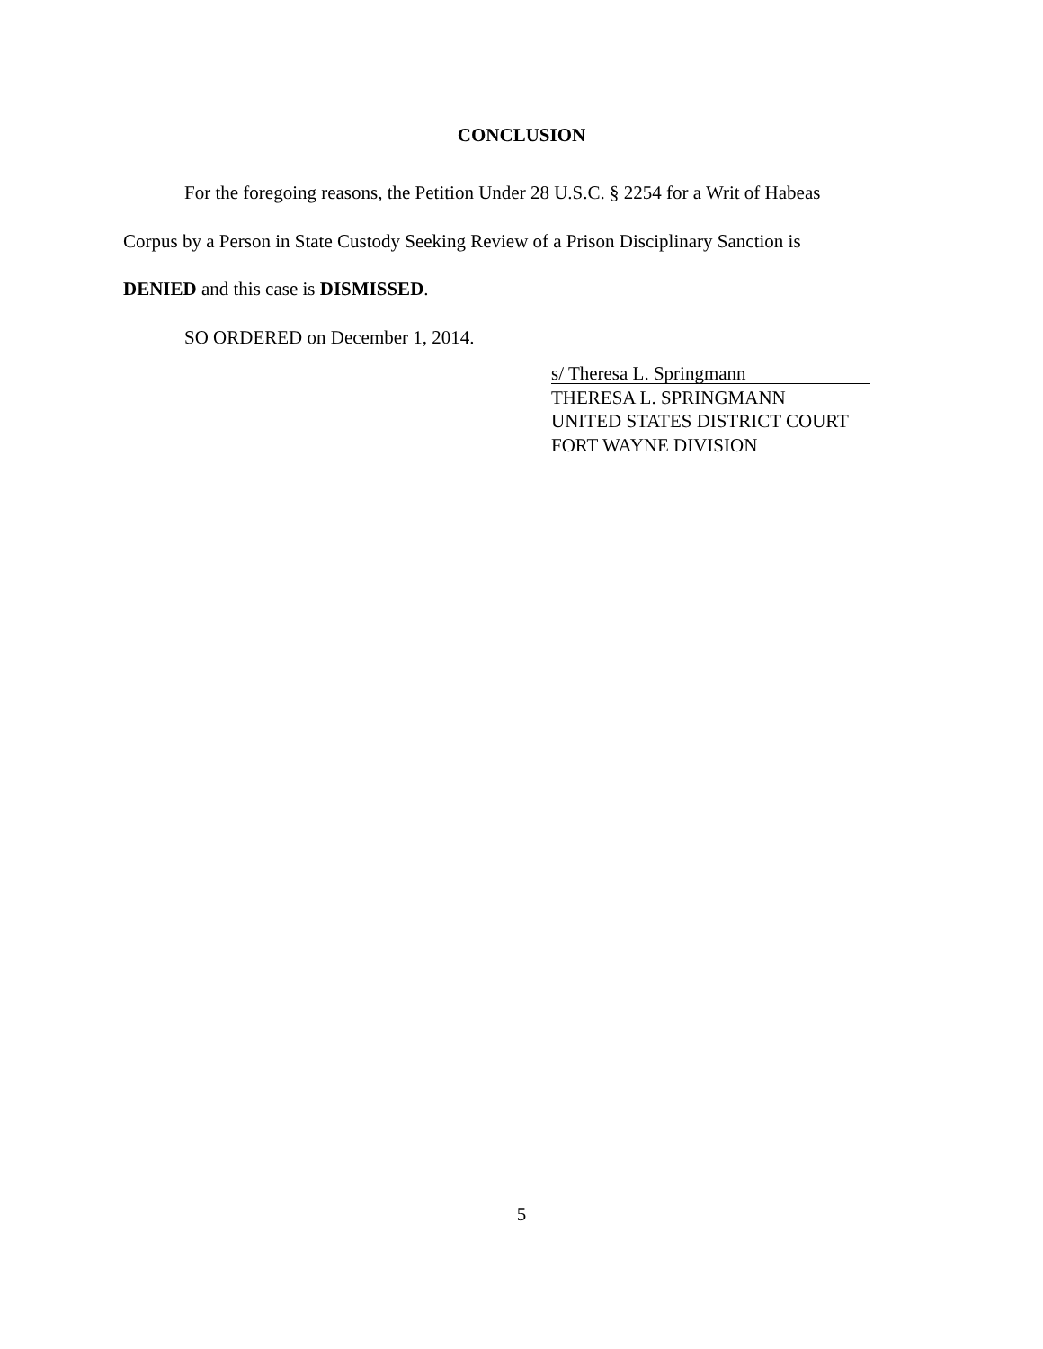CONCLUSION
For the foregoing reasons, the Petition Under 28 U.S.C. § 2254 for a Writ of Habeas Corpus by a Person in State Custody Seeking Review of a Prison Disciplinary Sanction is DENIED and this case is DISMISSED.
SO ORDERED on December 1, 2014.
s/ Theresa L. Springmann
THERESA L. SPRINGMANN
UNITED STATES DISTRICT COURT
FORT WAYNE DIVISION
5